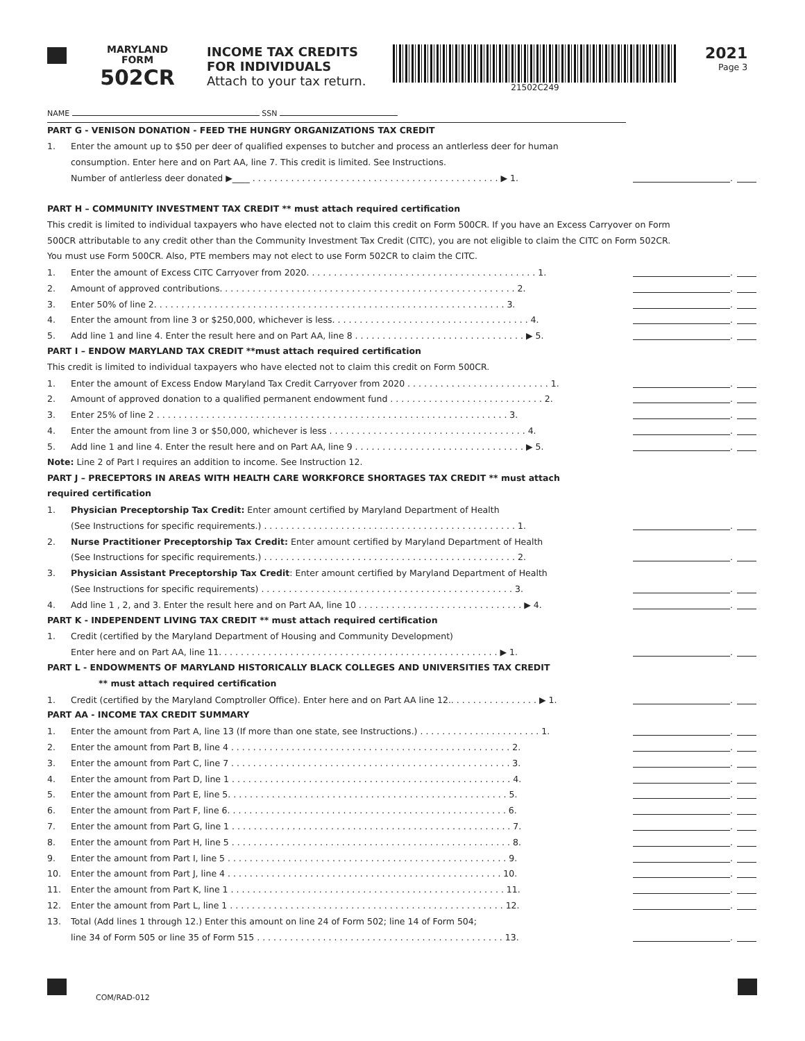MARYLAND
FORM
502CR
INCOME TAX CREDITS
FOR INDIVIDUALS
Attach to your tax return.
21502C249
2021
Page 3
NAME SSN
PART G - VENISON DONATION - FEED THE HUNGRY ORGANIZATIONS TAX CREDIT
1. Enter the amount up to $50 per deer of qualified expenses to butcher and process an antlerless deer for human
consumption. Enter here and on Part AA, line 7. This credit is limited. See Instructions.
Number of antlerless deer donated ▶____ . . . . . . . . . . . . . . . . . . . . . . . . . . . . . . . . . . . . . . . . . . . . . ▶ 1. .
PART H – COMMUNITY INVESTMENT TAX CREDIT ** must attach required certification
This credit is limited to individual taxpayers who have elected not to claim this credit on Form 500CR. If you have an Excess Carryover on Form
500CR attributable to any credit other than the Community Investment Tax Credit (CITC), you are not eligible to claim the CITC on Form 502CR.
You must use Form 500CR. Also, PTE members may not elect to use Form 502CR to claim the CITC.
1. Enter the amount of Excess CITC Carryover from 2020. . . . . . . . . . . . . . . . . . . . . . . . . . . . . . . . . . . . . . . . . . 1. .
2. Amount of approved contributions. . . . . . . . . . . . . . . . . . . . . . . . . . . . . . . . . . . . . . . . . . . . . . . . . . . . . . 2. .
3. Enter 50% of line 2. . . . . . . . . . . . . . . . . . . . . . . . . . . . . . . . . . . . . . . . . . . . . . . . . . . . . . . . . . . . . . . . 3. .
4. Enter the amount from line 3 or $250,000, whichever is less. . . . . . . . . . . . . . . . . . . . . . . . . . . . . . . . . . . . 4. .
5. Add line 1 and line 4. Enter the result here and on Part AA, line 8 . . . . . . . . . . . . . . . . . . . . . . . . . . . . . . . ▶ 5. .
PART I – ENDOW MARYLAND TAX CREDIT **must attach required certification
This credit is limited to individual taxpayers who have elected not to claim this credit on Form 500CR.
1. Enter the amount of Excess Endow Maryland Tax Credit Carryover from 2020 . . . . . . . . . . . . . . . . . . . . . . . . . . 1. .
2. Amount of approved donation to a qualified permanent endowment fund . . . . . . . . . . . . . . . . . . . . . . . . . . . . 2. .
3. Enter 25% of line 2 . . . . . . . . . . . . . . . . . . . . . . . . . . . . . . . . . . . . . . . . . . . . . . . . . . . . . . . . . . . . . . . . 3. .
4. Enter the amount from line 3 or $50,000, whichever is less . . . . . . . . . . . . . . . . . . . . . . . . . . . . . . . . . . . . 4. .
5. Add line 1 and line 4. Enter the result here and on Part AA, line 9 . . . . . . . . . . . . . . . . . . . . . . . . . . . . . . . ▶ 5. .
Note: Line 2 of Part I requires an addition to income. See Instruction 12.
PART J – PRECEPTORS IN AREAS WITH HEALTH CARE WORKFORCE SHORTAGES TAX CREDIT ** must attach
required certification
1. Physician Preceptorship Tax Credit: Enter amount certified by Maryland Department of Health
(See Instructions for specific requirements.) . . . . . . . . . . . . . . . . . . . . . . . . . . . . . . . . . . . . . . . . . . . . . . 1. .
2. Nurse Practitioner Preceptorship Tax Credit: Enter amount certified by Maryland Department of Health
(See Instructions for specific requirements.) . . . . . . . . . . . . . . . . . . . . . . . . . . . . . . . . . . . . . . . . . . . . . . 2. .
3. Physician Assistant Preceptorship Tax Credit: Enter amount certified by Maryland Department of Health
(See Instructions for specific requirements) . . . . . . . . . . . . . . . . . . . . . . . . . . . . . . . . . . . . . . . . . . . . . . 3. .
4. Add line 1 , 2, and 3. Enter the result here and on Part AA, line 10 . . . . . . . . . . . . . . . . . . . . . . . . . . . . . . ▶ 4. .
PART K - INDEPENDENT LIVING TAX CREDIT ** must attach required certification
1. Credit (certified by the Maryland Department of Housing and Community Development)
Enter here and on Part AA, line 11. . . . . . . . . . . . . . . . . . . . . . . . . . . . . . . . . . . . . . . . . . . . . . . . . . . ▶ 1. .
PART L - ENDOWMENTS OF MARYLAND HISTORICALLY BLACK COLLEGES AND UNIVERSITIES TAX CREDIT
** must attach required certification
1. Credit (certified by the Maryland Comptroller Office). Enter here and on Part AA line 12.. . . . . . . . . . . . . . . . ▶ 1. .
PART AA - INCOME TAX CREDIT SUMMARY
1. Enter the amount from Part A, line 13 (If more than one state, see Instructions.) . . . . . . . . . . . . . . . . . . . . . . 1. .
2. Enter the amount from Part B, line 4 . . . . . . . . . . . . . . . . . . . . . . . . . . . . . . . . . . . . . . . . . . . . . . . . . . . 2. .
3. Enter the amount from Part C, line 7 . . . . . . . . . . . . . . . . . . . . . . . . . . . . . . . . . . . . . . . . . . . . . . . . . . . 3. .
4. Enter the amount from Part D, line 1 . . . . . . . . . . . . . . . . . . . . . . . . . . . . . . . . . . . . . . . . . . . . . . . . . . . 4. .
5. Enter the amount from Part E, line 5. . . . . . . . . . . . . . . . . . . . . . . . . . . . . . . . . . . . . . . . . . . . . . . . . . . 5. .
6. Enter the amount from Part F, line 6. . . . . . . . . . . . . . . . . . . . . . . . . . . . . . . . . . . . . . . . . . . . . . . . . . . 6. .
7. Enter the amount from Part G, line 1 . . . . . . . . . . . . . . . . . . . . . . . . . . . . . . . . . . . . . . . . . . . . . . . . . . . 7. .
8. Enter the amount from Part H, line 5 . . . . . . . . . . . . . . . . . . . . . . . . . . . . . . . . . . . . . . . . . . . . . . . . . . . 8. .
9. Enter the amount from Part I, line 5 . . . . . . . . . . . . . . . . . . . . . . . . . . . . . . . . . . . . . . . . . . . . . . . . . . . 9. .
10. Enter the amount from Part J, line 4 . . . . . . . . . . . . . . . . . . . . . . . . . . . . . . . . . . . . . . . . . . . . . . . . . . 10. .
11. Enter the amount from Part K, line 1 . . . . . . . . . . . . . . . . . . . . . . . . . . . . . . . . . . . . . . . . . . . . . . . . . . 11. .
12. Enter the amount from Part L, line 1 . . . . . . . . . . . . . . . . . . . . . . . . . . . . . . . . . . . . . . . . . . . . . . . . . . 12. .
13. Total (Add lines 1 through 12.) Enter this amount on line 24 of Form 502; line 14 of Form 504;
line 34 of Form 505 or line 35 of Form 515 . . . . . . . . . . . . . . . . . . . . . . . . . . . . . . . . . . . . . . . . . . . . . 13. .
COM/RAD-012